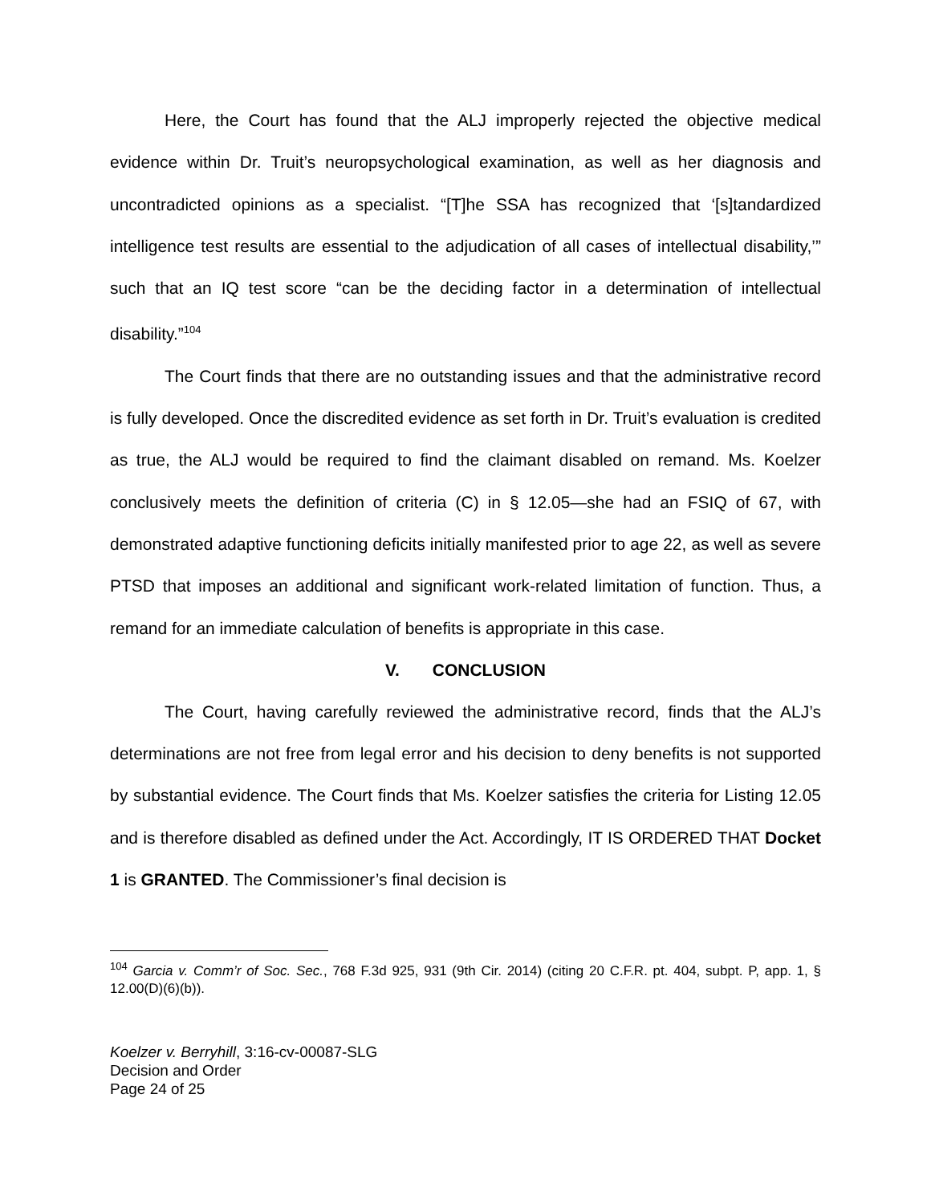Here, the Court has found that the ALJ improperly rejected the objective medical evidence within Dr. Truit’s neuropsychological examination, as well as her diagnosis and uncontradicted opinions as a specialist. “[T]he SSA has recognized that ‘[s]tandardized intelligence test results are essential to the adjudication of all cases of intellectual disability,’” such that an IQ test score “can be the deciding factor in a determination of intellectual disability.”<sup>104</sup>
The Court finds that there are no outstanding issues and that the administrative record is fully developed. Once the discredited evidence as set forth in Dr. Truit’s evaluation is credited as true, the ALJ would be required to find the claimant disabled on remand. Ms. Koelzer conclusively meets the definition of criteria (C) in § 12.05—she had an FSIQ of 67, with demonstrated adaptive functioning deficits initially manifested prior to age 22, as well as severe PTSD that imposes an additional and significant work-related limitation of function. Thus, a remand for an immediate calculation of benefits is appropriate in this case.
V. CONCLUSION
The Court, having carefully reviewed the administrative record, finds that the ALJ’s determinations are not free from legal error and his decision to deny benefits is not supported by substantial evidence. The Court finds that Ms. Koelzer satisfies the criteria for Listing 12.05 and is therefore disabled as defined under the Act. Accordingly, IT IS ORDERED THAT Docket 1 is GRANTED. The Commissioner’s final decision is
<sup>104</sup> Garcia v. Comm’r of Soc. Sec., 768 F.3d 925, 931 (9th Cir. 2014) (citing 20 C.F.R. pt. 404, subpt. P, app. 1, § 12.00(D)(6)(b)).
Koelzer v. Berryhill, 3:16-cv-00087-SLG
Decision and Order
Page 24 of 25